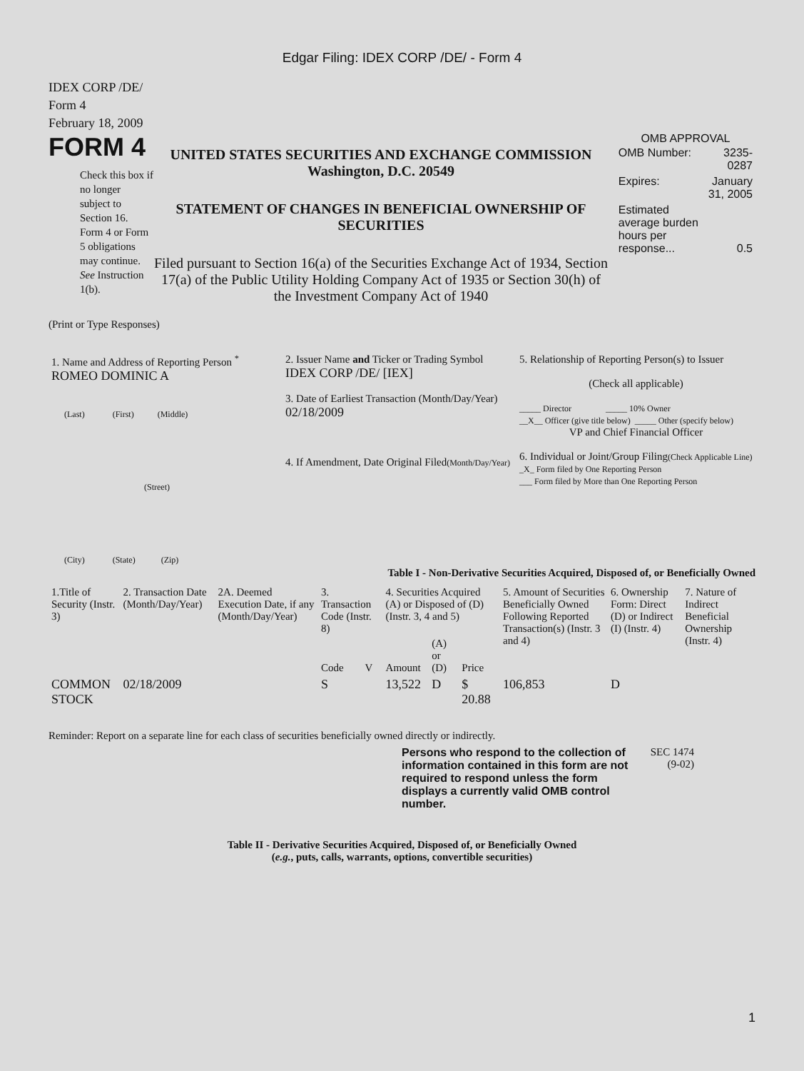Edgar Filing: IDEX CORP /DE/ - Form 4
IDEX CORP /DE/
Form 4
February 18, 2009
FORM 4
Check this box if no longer subject to Section 16. Form 4 or Form 5 obligations may continue. See Instruction 1(b).
UNITED STATES SECURITIES AND EXCHANGE COMMISSION
Washington, D.C. 20549
STATEMENT OF CHANGES IN BENEFICIAL OWNERSHIP OF SECURITIES
Filed pursuant to Section 16(a) of the Securities Exchange Act of 1934, Section 17(a) of the Public Utility Holding Company Act of 1935 or Section 30(h) of the Investment Company Act of 1940
OMB APPROVAL
| OMB Number: | 3235-0287 |
| Expires: | January 31, 2005 |
| Estimated average burden hours per response... | 0.5 |
(Print or Type Responses)
| 1. Name and Address of Reporting Person <sup>*</sup> ROMEO DOMINIC A (Last) (First) (Middle) (Street) (City) (State) (Zip) | 2. Issuer Name and Ticker or Trading Symbol IDEX CORP /DE/ [IEX] 3. Date of Earliest Transaction (Month/Day/Year) 02/18/2009 4. If Amendment, Date Original Filed (Month/Day/Year) | 5. Relationship of Reporting Person(s) to Issuer (Check all applicable) _____ Director _____ 10% Owner __X__ Officer (give title below) _____ Other (specify below) VP and Chief Financial Officer 6. Individual or Joint/Group Filing (Check Applicable Line) _X_ Form filed by One Reporting Person ___ Form filed by More than One Reporting Person |
Table I - Non-Derivative Securities Acquired, Disposed of, or Beneficially Owned
| 1.Title of Security (Instr. 3) | 2. Transaction Date (Month/Day/Year) | 2A. Deemed Execution Date, if any (Month/Day/Year) | 3. Transaction Code (Instr. 8) | | 4. Securities Acquired (A) or Disposed of (D) (Instr. 3, 4 and 5) | | | 5. Amount of Securities Beneficially Owned Following Reported Transaction(s) (Instr. 3 and 4) | 6. Ownership Form: Direct (D) or Indirect (I) (Instr. 4) | 7. Nature of Indirect Beneficial Ownership (Instr. 4) |
| --- | --- | --- | --- | --- | --- | --- | --- | --- | --- | --- |
| | | | Code | V | Amount | (A) or (D) | Price | | | |
| COMMON STOCK | 02/18/2009 | | S | | 13,522 | D | $ 20.88 | 106,853 | D | |
Reminder: Report on a separate line for each class of securities beneficially owned directly or indirectly.
Persons who respond to the collection of information contained in this form are not required to respond unless the form displays a currently valid OMB control number.
SEC 1474 (9-02)
Table II - Derivative Securities Acquired, Disposed of, or Beneficially Owned
(e.g., puts, calls, warrants, options, convertible securities)
1